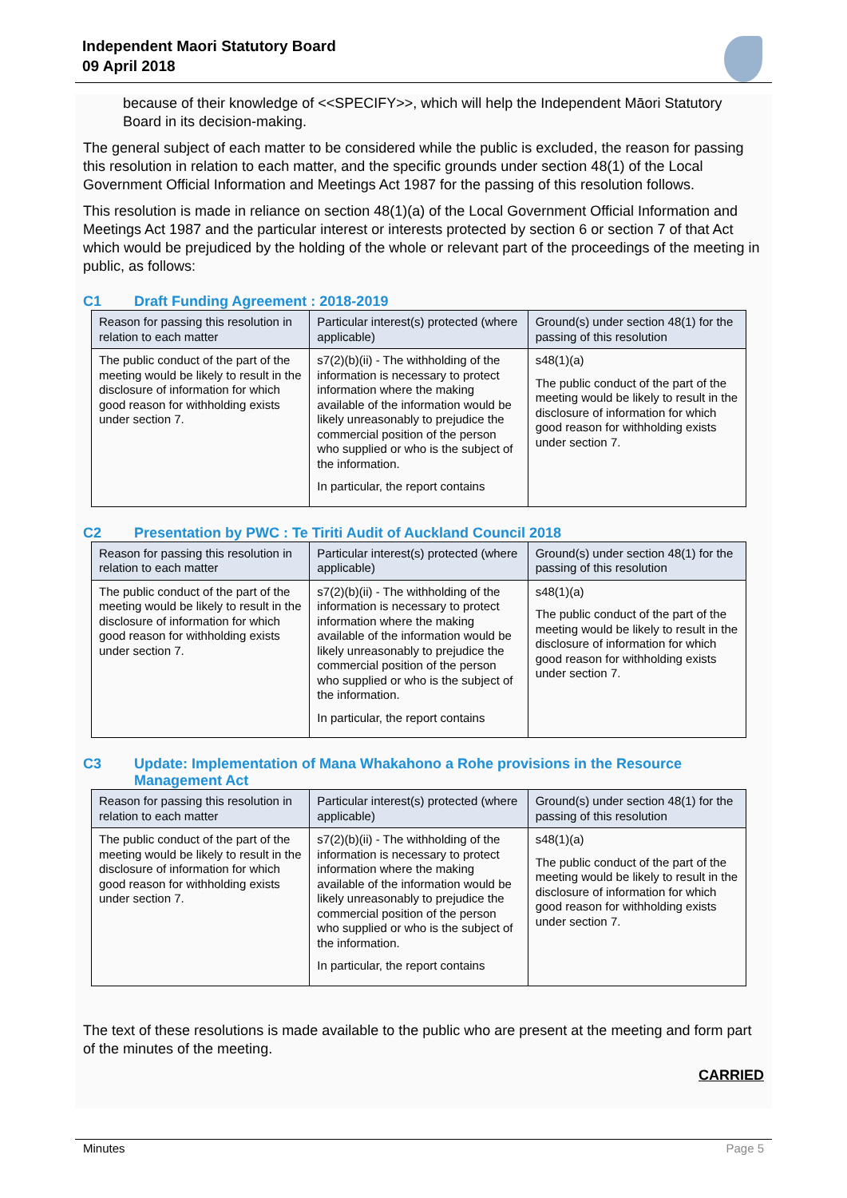Independent Maori Statutory Board
09 April 2018
because of their knowledge of <<SPECIFY>>, which will help the Independent Māori Statutory Board in its decision-making.
The general subject of each matter to be considered while the public is excluded, the reason for passing this resolution in relation to each matter, and the specific grounds under section 48(1) of the Local Government Official Information and Meetings Act 1987 for the passing of this resolution follows.
This resolution is made in reliance on section 48(1)(a) of the Local Government Official Information and Meetings Act 1987 and the particular interest or interests protected by section 6 or section 7 of that Act which would be prejudiced by the holding of the whole or relevant part of the proceedings of the meeting in public, as follows:
C1 Draft Funding Agreement : 2018-2019
| Reason for passing this resolution in relation to each matter | Particular interest(s) protected (where applicable) | Ground(s) under section 48(1) for the passing of this resolution |
| --- | --- | --- |
| The public conduct of the part of the meeting would be likely to result in the disclosure of information for which good reason for withholding exists under section 7. | s7(2)(b)(ii) - The withholding of the information is necessary to protect information where the making available of the information would be likely unreasonably to prejudice the commercial position of the person who supplied or who is the subject of the information. In particular, the report contains | s48(1)(a) The public conduct of the part of the meeting would be likely to result in the disclosure of information for which good reason for withholding exists under section 7. |
C2 Presentation by PWC : Te Tiriti Audit of Auckland Council 2018
| Reason for passing this resolution in relation to each matter | Particular interest(s) protected (where applicable) | Ground(s) under section 48(1) for the passing of this resolution |
| --- | --- | --- |
| The public conduct of the part of the meeting would be likely to result in the disclosure of information for which good reason for withholding exists under section 7. | s7(2)(b)(ii) - The withholding of the information is necessary to protect information where the making available of the information would be likely unreasonably to prejudice the commercial position of the person who supplied or who is the subject of the information. In particular, the report contains | s48(1)(a) The public conduct of the part of the meeting would be likely to result in the disclosure of information for which good reason for withholding exists under section 7. |
C3 Update: Implementation of Mana Whakahono a Rohe provisions in the Resource Management Act
| Reason for passing this resolution in relation to each matter | Particular interest(s) protected (where applicable) | Ground(s) under section 48(1) for the passing of this resolution |
| --- | --- | --- |
| The public conduct of the part of the meeting would be likely to result in the disclosure of information for which good reason for withholding exists under section 7. | s7(2)(b)(ii) - The withholding of the information is necessary to protect information where the making available of the information would be likely unreasonably to prejudice the commercial position of the person who supplied or who is the subject of the information. In particular, the report contains | s48(1)(a) The public conduct of the part of the meeting would be likely to result in the disclosure of information for which good reason for withholding exists under section 7. |
The text of these resolutions is made available to the public who are present at the meeting and form part of the minutes of the meeting.
CARRIED
Minutes Page 5